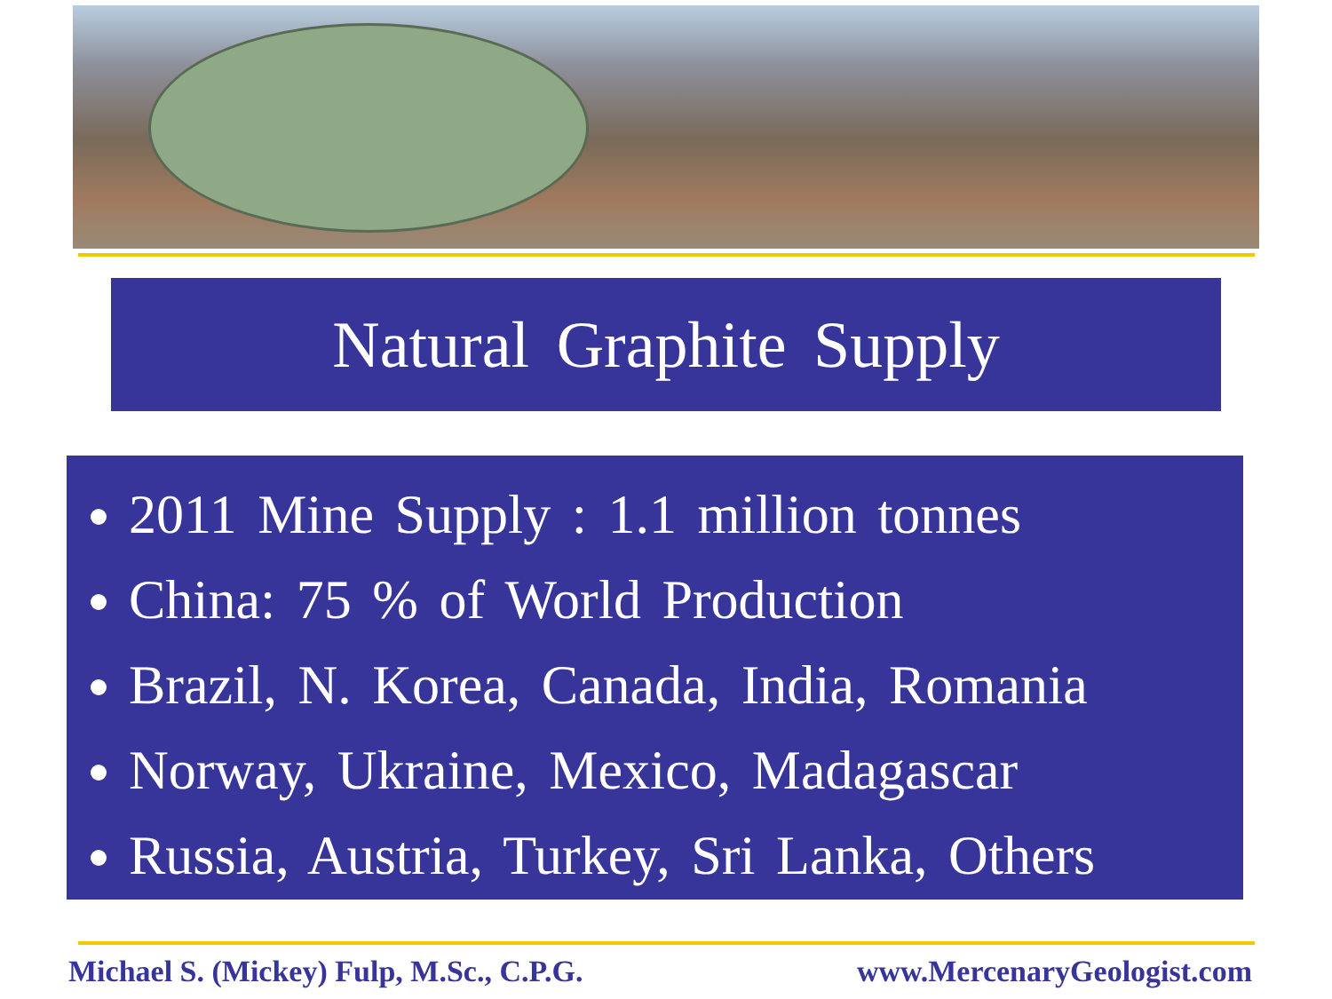Natural Graphite Supply
2011 Mine Supply : 1.1 million tonnes
China: 75 % of World Production
Brazil, N. Korea, Canada, India, Romania
Norway, Ukraine, Mexico, Madagascar
Russia, Austria, Turkey, Sri Lanka, Others
Michael S. (Mickey) Fulp, M.Sc., C.P.G. www.MercenaryGeologist.com